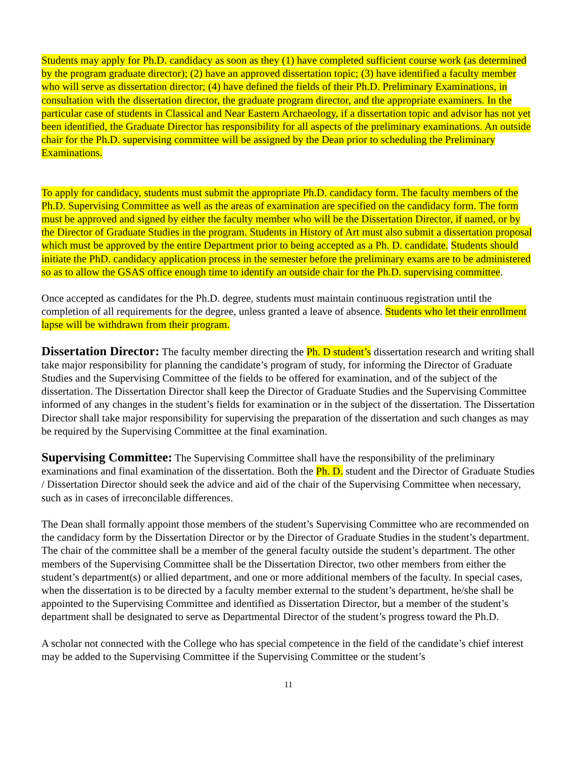Students may apply for Ph.D. candidacy as soon as they (1) have completed sufficient course work (as determined by the program graduate director); (2) have an approved dissertation topic; (3) have identified a faculty member who will serve as dissertation director; (4) have defined the fields of their Ph.D. Preliminary Examinations, in consultation with the dissertation director, the graduate program director, and the appropriate examiners. In the particular case of students in Classical and Near Eastern Archaeology, if a dissertation topic and advisor has not yet been identified, the Graduate Director has responsibility for all aspects of the preliminary examinations. An outside chair for the Ph.D. supervising committee will be assigned by the Dean prior to scheduling the Preliminary Examinations.
To apply for candidacy, students must submit the appropriate Ph.D. candidacy form. The faculty members of the Ph.D. Supervising Committee as well as the areas of examination are specified on the candidacy form. The form must be approved and signed by either the faculty member who will be the Dissertation Director, if named, or by the Director of Graduate Studies in the program. Students in History of Art must also submit a dissertation proposal which must be approved by the entire Department prior to being accepted as a Ph. D. candidate. Students should initiate the PhD. candidacy application process in the semester before the preliminary exams are to be administered so as to allow the GSAS office enough time to identify an outside chair for the Ph.D. supervising committee.
Once accepted as candidates for the Ph.D. degree, students must maintain continuous registration until the completion of all requirements for the degree, unless granted a leave of absence. Students who let their enrollment lapse will be withdrawn from their program.
Dissertation Director: The faculty member directing the Ph. D student’s dissertation research and writing shall take major responsibility for planning the candidate’s program of study, for informing the Director of Graduate Studies and the Supervising Committee of the fields to be offered for examination, and of the subject of the dissertation. The Dissertation Director shall keep the Director of Graduate Studies and the Supervising Committee informed of any changes in the student’s fields for examination or in the subject of the dissertation. The Dissertation Director shall take major responsibility for supervising the preparation of the dissertation and such changes as may be required by the Supervising Committee at the final examination.
Supervising Committee: The Supervising Committee shall have the responsibility of the preliminary examinations and final examination of the dissertation. Both the Ph. D. student and the Director of Graduate Studies / Dissertation Director should seek the advice and aid of the chair of the Supervising Committee when necessary, such as in cases of irreconcilable differences.
The Dean shall formally appoint those members of the student’s Supervising Committee who are recommended on the candidacy form by the Dissertation Director or by the Director of Graduate Studies in the student’s department. The chair of the committee shall be a member of the general faculty outside the student’s department. The other members of the Supervising Committee shall be the Dissertation Director, two other members from either the student’s department(s) or allied department, and one or more additional members of the faculty. In special cases, when the dissertation is to be directed by a faculty member external to the student’s department, he/she shall be appointed to the Supervising Committee and identified as Dissertation Director, but a member of the student’s department shall be designated to serve as Departmental Director of the student’s progress toward the Ph.D.
A scholar not connected with the College who has special competence in the field of the candidate’s chief interest may be added to the Supervising Committee if the Supervising Committee or the student’s
11